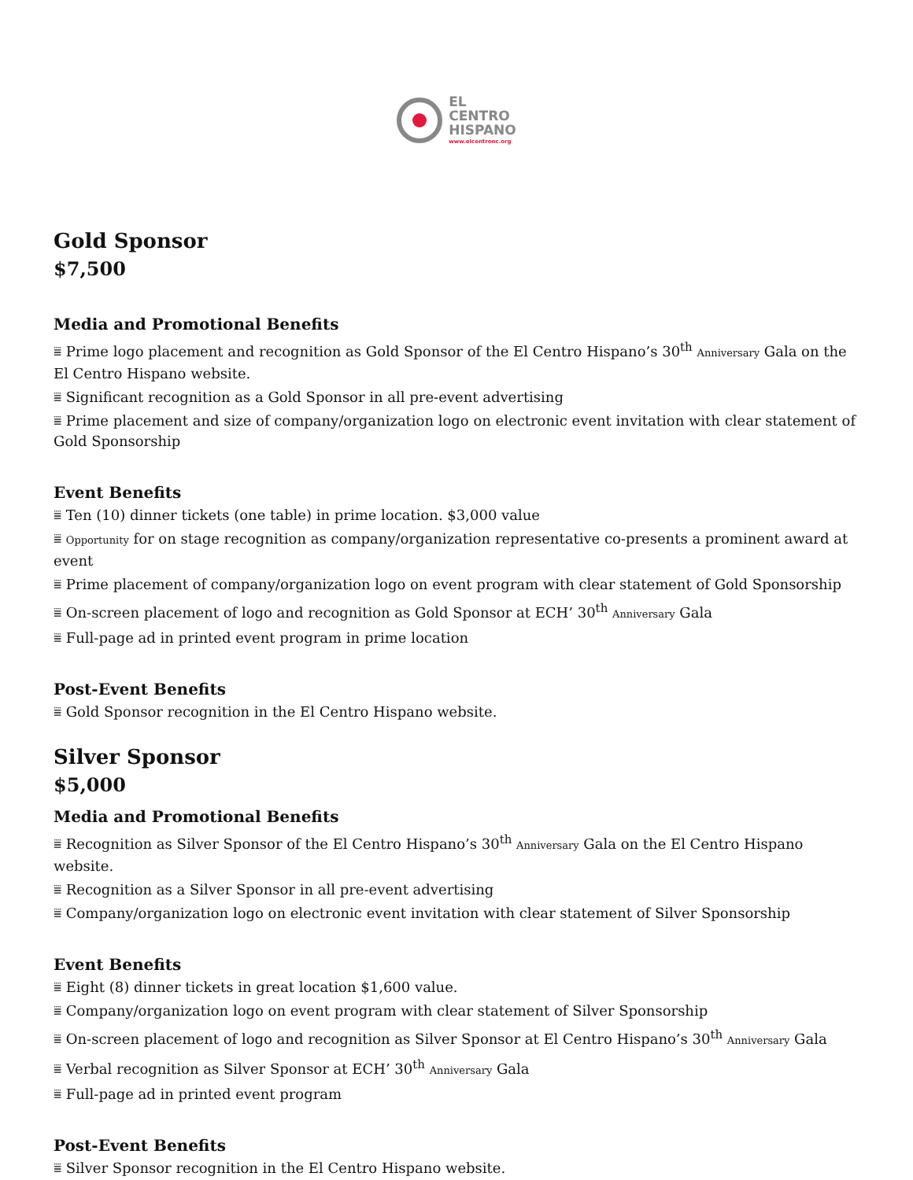EL
CENTRO
HISPANO
www.elcentronc.org
Gold Sponsor
$7,500
Media and Promotional Benefits
⩸ Prime logo placement and recognition as Gold Sponsor of the El Centro Hispano’s 30<sup>th</sup> Anniversary Gala on the El Centro Hispano website.
⩸ Significant recognition as a Gold Sponsor in all pre-event advertising
⩸ Prime placement and size of company/organization logo on electronic event invitation with clear statement of Gold Sponsorship
Event Benefits
⩸ Ten (10) dinner tickets (one table) in prime location. $3,000 value
⩸ Opportunity for on stage recognition as company/organization representative co-presents a prominent award at event
⩸ Prime placement of company/organization logo on event program with clear statement of Gold Sponsorship
⩸ On-screen placement of logo and recognition as Gold Sponsor at ECH’ 30<sup>th</sup> Anniversary Gala
⩸ Full-page ad in printed event program in prime location
Post-Event Benefits
⩸ Gold Sponsor recognition in the El Centro Hispano website.
Silver Sponsor
$5,000
Media and Promotional Benefits
⩸ Recognition as Silver Sponsor of the El Centro Hispano’s 30<sup>th</sup> Anniversary Gala on the El Centro Hispano website.
⩸ Recognition as a Silver Sponsor in all pre-event advertising
⩸ Company/organization logo on electronic event invitation with clear statement of Silver Sponsorship
Event Benefits
⩸ Eight (8) dinner tickets in great location $1,600 value.
⩸ Company/organization logo on event program with clear statement of Silver Sponsorship
⩸ On-screen placement of logo and recognition as Silver Sponsor at El Centro Hispano’s 30<sup>th</sup> Anniversary Gala
⩸ Verbal recognition as Silver Sponsor at ECH’ 30<sup>th</sup> Anniversary Gala
⩸ Full-page ad in printed event program
Post-Event Benefits
⩸ Silver Sponsor recognition in the El Centro Hispano website.